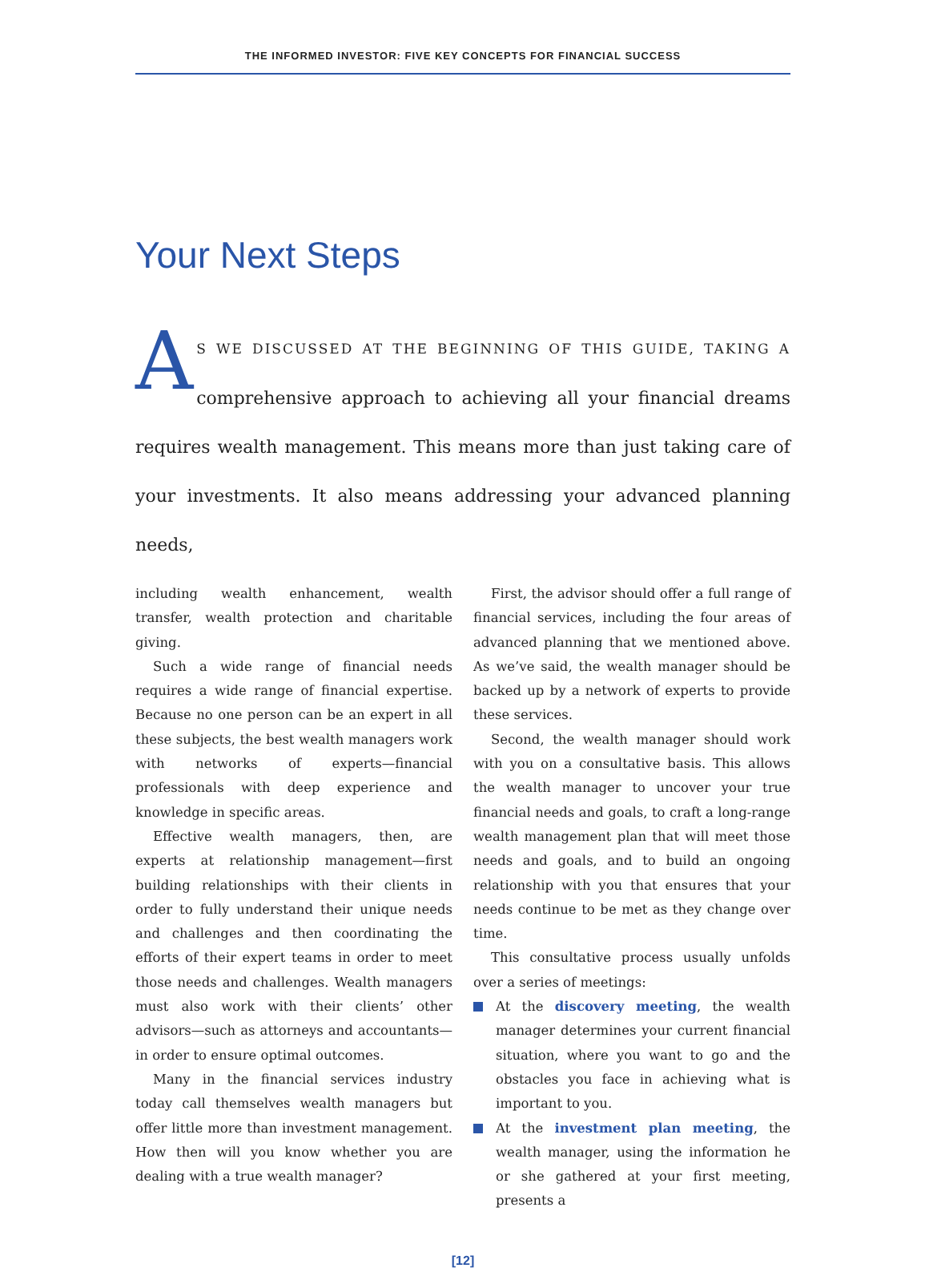THE INFORMED INVESTOR: FIVE KEY CONCEPTS FOR FINANCIAL SUCCESS
Your Next Steps
AS WE DISCUSSED AT THE BEGINNING OF THIS GUIDE, TAKING A comprehensive approach to achieving all your financial dreams requires wealth management. This means more than just taking care of your investments. It also means addressing your advanced planning needs,
including wealth enhancement, wealth transfer, wealth protection and charitable giving.
Such a wide range of financial needs requires a wide range of financial expertise. Because no one person can be an expert in all these subjects, the best wealth managers work with networks of experts—financial professionals with deep experience and knowledge in specific areas.
Effective wealth managers, then, are experts at relationship management—first building relationships with their clients in order to fully understand their unique needs and challenges and then coordinating the efforts of their expert teams in order to meet those needs and challenges. Wealth managers must also work with their clients’ other advisors—such as attorneys and accountants—in order to ensure optimal outcomes.
Many in the financial services industry today call themselves wealth managers but offer little more than investment management. How then will you know whether you are dealing with a true wealth manager?
First, the advisor should offer a full range of financial services, including the four areas of advanced planning that we mentioned above. As we’ve said, the wealth manager should be backed up by a network of experts to provide these services.
Second, the wealth manager should work with you on a consultative basis. This allows the wealth manager to uncover your true financial needs and goals, to craft a long-range wealth management plan that will meet those needs and goals, and to build an ongoing relationship with you that ensures that your needs continue to be met as they change over time.
This consultative process usually unfolds over a series of meetings:
At the discovery meeting, the wealth manager determines your current financial situation, where you want to go and the obstacles you face in achieving what is important to you.
At the investment plan meeting, the wealth manager, using the information he or she gathered at your first meeting, presents a
[12]